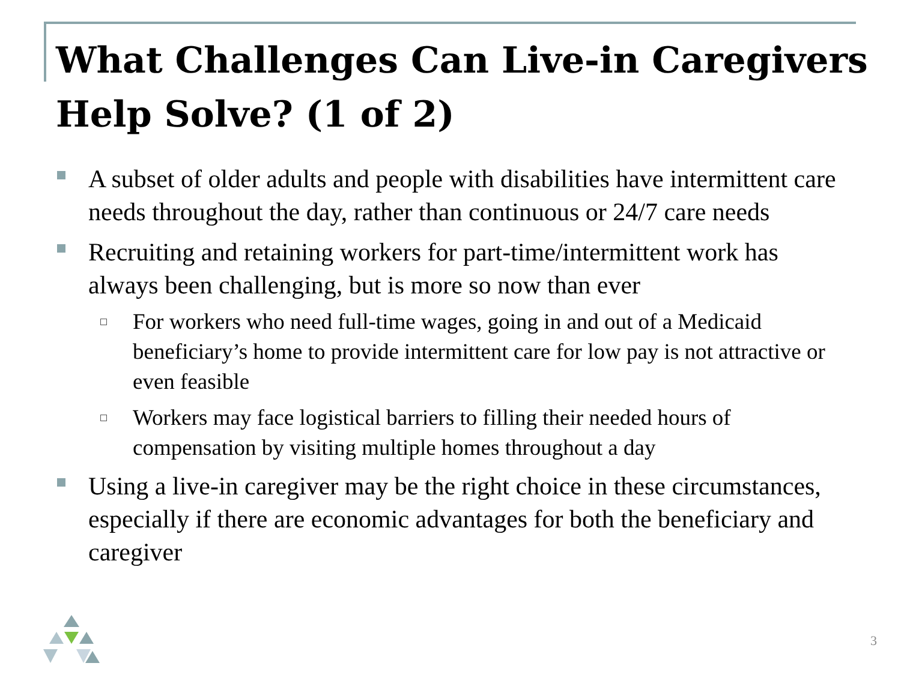What Challenges Can Live-in Caregivers Help Solve? (1 of 2)
A subset of older adults and people with disabilities have intermittent care needs throughout the day, rather than continuous or 24/7 care needs
Recruiting and retaining workers for part-time/intermittent work has always been challenging, but is more so now than ever
For workers who need full-time wages, going in and out of a Medicaid beneficiary’s home to provide intermittent care for low pay is not attractive or even feasible
Workers may face logistical barriers to filling their needed hours of compensation by visiting multiple homes throughout a day
Using a live-in caregiver may be the right choice in these circumstances, especially if there are economic advantages for both the beneficiary and caregiver
3